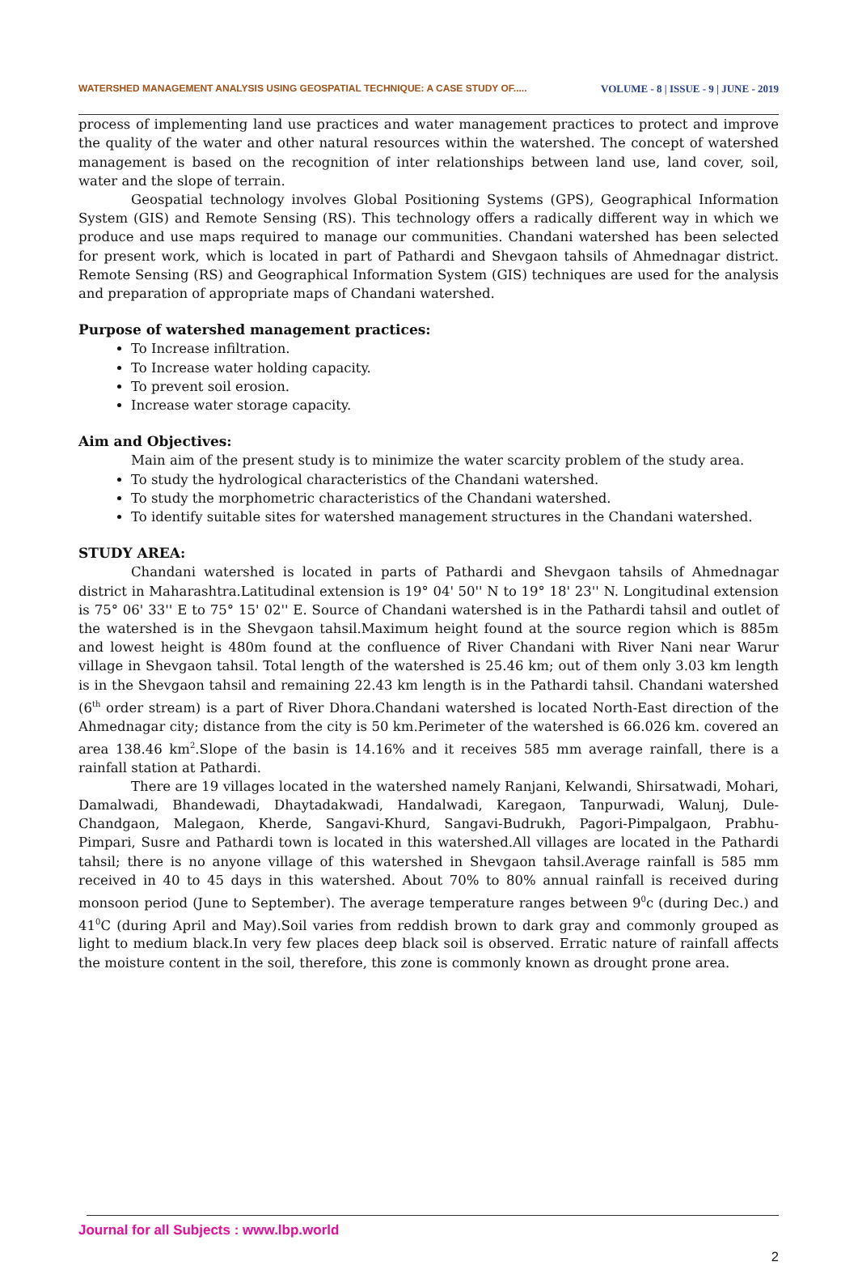WATERSHED MANAGEMENT ANALYSIS USING GEOSPATIAL TECHNIQUE: A CASE STUDY OF..... VOLUME - 8 | ISSUE - 9 | JUNE - 2019
process of implementing land use practices and water management practices to protect and improve the quality of the water and other natural resources within the watershed. The concept of watershed management is based on the recognition of inter relationships between land use, land cover, soil, water and the slope of terrain.
Geospatial technology involves Global Positioning Systems (GPS), Geographical Information System (GIS) and Remote Sensing (RS). This technology offers a radically different way in which we produce and use maps required to manage our communities. Chandani watershed has been selected for present work, which is located in part of Pathardi and Shevgaon tahsils of Ahmednagar district. Remote Sensing (RS) and Geographical Information System (GIS) techniques are used for the analysis and preparation of appropriate maps of Chandani watershed.
Purpose of watershed management practices:
To Increase infiltration.
To Increase water holding capacity.
To prevent soil erosion.
Increase water storage capacity.
Aim and Objectives:
Main aim of the present study is to minimize the water scarcity problem of the study area.
To study the hydrological characteristics of the Chandani watershed.
To study the morphometric characteristics of the Chandani watershed.
To identify suitable sites for watershed management structures in the Chandani watershed.
STUDY AREA:
Chandani watershed is located in parts of Pathardi and Shevgaon tahsils of Ahmednagar district in Maharashtra.Latitudinal extension is 19° 04' 50'' N to 19° 18' 23'' N. Longitudinal extension is 75° 06' 33'' E to 75° 15' 02'' E. Source of Chandani watershed is in the Pathardi tahsil and outlet of the watershed is in the Shevgaon tahsil.Maximum height found at the source region which is 885m and lowest height is 480m found at the confluence of River Chandani with River Nani near Warur village in Shevgaon tahsil. Total length of the watershed is 25.46 km; out of them only 3.03 km length is in the Shevgaon tahsil and remaining 22.43 km length is in the Pathardi tahsil. Chandani watershed (6<sup>th</sup> order stream) is a part of River Dhora.Chandani watershed is located North-East direction of the Ahmednagar city; distance from the city is 50 km.Perimeter of the watershed is 66.026 km. covered an area 138.46 km<sup>2</sup>.Slope of the basin is 14.16% and it receives 585 mm average rainfall, there is a rainfall station at Pathardi.
There are 19 villages located in the watershed namely Ranjani, Kelwandi, Shirsatwadi, Mohari, Damalwadi, Bhandewadi, Dhaytadakwadi, Handalwadi, Karegaon, Tanpurwadi, Walunj, Dule-Chandgaon, Malegaon, Kherde, Sangavi-Khurd, Sangavi-Budrukh, Pagori-Pimpalgaon, Prabhu-Pimpari, Susre and Pathardi town is located in this watershed.All villages are located in the Pathardi tahsil; there is no anyone village of this watershed in Shevgaon tahsil.Average rainfall is 585 mm received in 40 to 45 days in this watershed. About 70% to 80% annual rainfall is received during monsoon period (June to September). The average temperature ranges between 9<sup>0</sup>c (during Dec.) and 41<sup>0</sup>C (during April and May).Soil varies from reddish brown to dark gray and commonly grouped as light to medium black.In very few places deep black soil is observed. Erratic nature of rainfall affects the moisture content in the soil, therefore, this zone is commonly known as drought prone area.
Journal for all Subjects : www.lbp.world
2